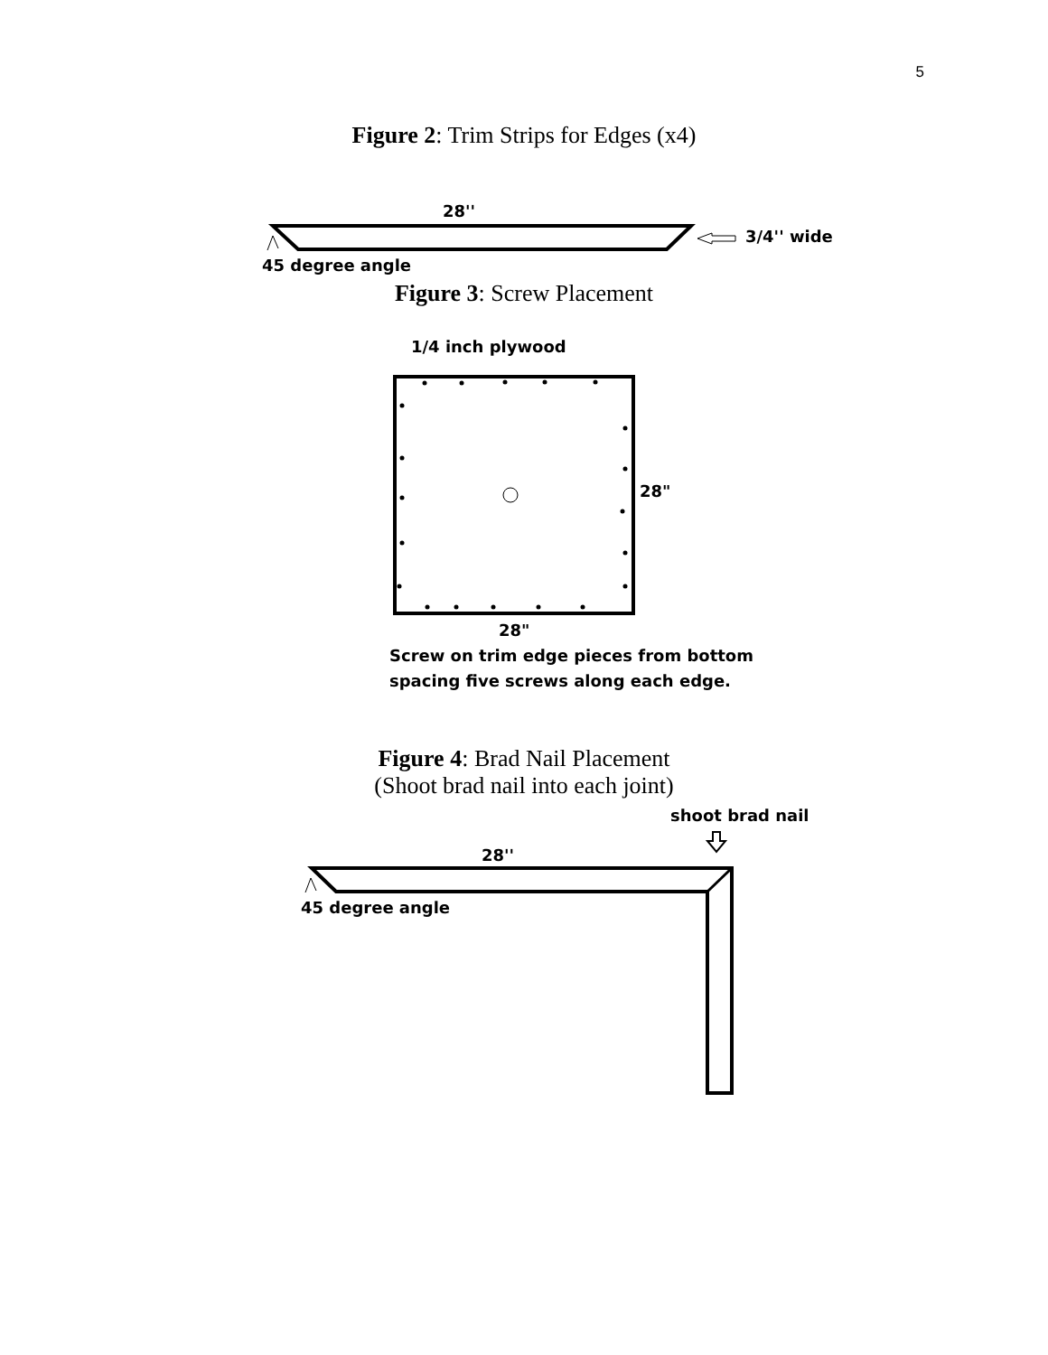5
Figure 2: Trim Strips for Edges (x4)
28''
3/4'' wide
45 degree angle
Figure 3: Screw Placement
1/4 inch plywood
28"
28"
Screw on trim edge pieces from bottom
spacing five screws along each edge.
Figure 4: Brad Nail Placement
(Shoot brad nail into each joint)
shoot brad nail
28''
45 degree angle